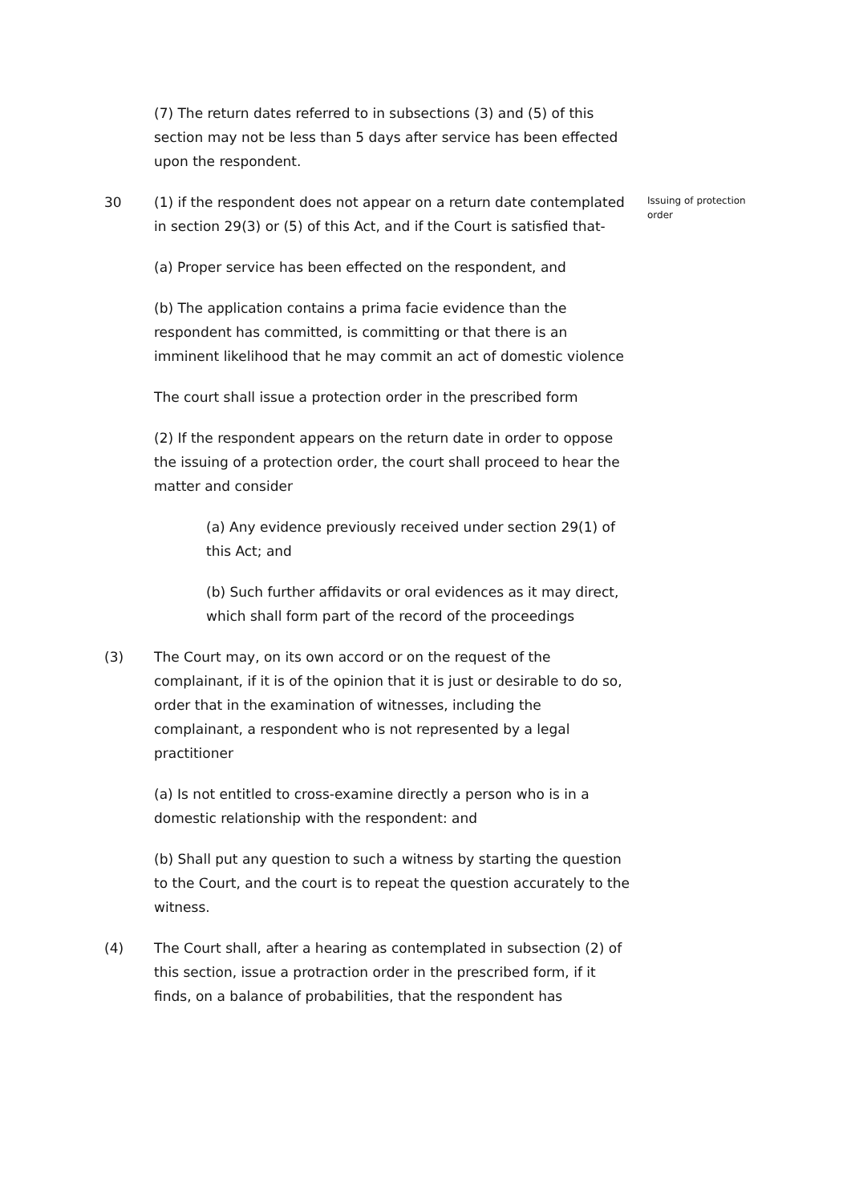(7) The return dates referred to in subsections (3) and (5) of this section may not be less than 5 days after service has been effected upon the respondent.
30 (1) if the respondent does not appear on a return date contemplated in section 29(3) or (5) of this Act, and if the Court is satisfied that-
(a) Proper service has been effected on the respondent, and
(b) The application contains a prima facie evidence than the respondent has committed, is committing or that there is an imminent likelihood that he may commit an act of domestic violence
The court shall issue a protection order in the prescribed form
(2) If the respondent appears on the return date in order to oppose the issuing of a protection order, the court shall proceed to hear the matter and consider
(a) Any evidence previously received under section 29(1) of this Act; and
(b) Such further affidavits or oral evidences as it may direct, which shall form part of the record of the proceedings
Issuing of protection order
(3) The Court may, on its own accord or on the request of the complainant, if it is of the opinion that it is just or desirable to do so, order that in the examination of witnesses, including the complainant, a respondent who is not represented by a legal practitioner
(a) Is not entitled to cross-examine directly a person who is in a domestic relationship with the respondent: and
(b) Shall put any question to such a witness by starting the question to the Court, and the court is to repeat the question accurately to the witness.
(4) The Court shall, after a hearing as contemplated in subsection (2) of this section, issue a protraction order in the prescribed form, if it finds, on a balance of probabilities, that the respondent has